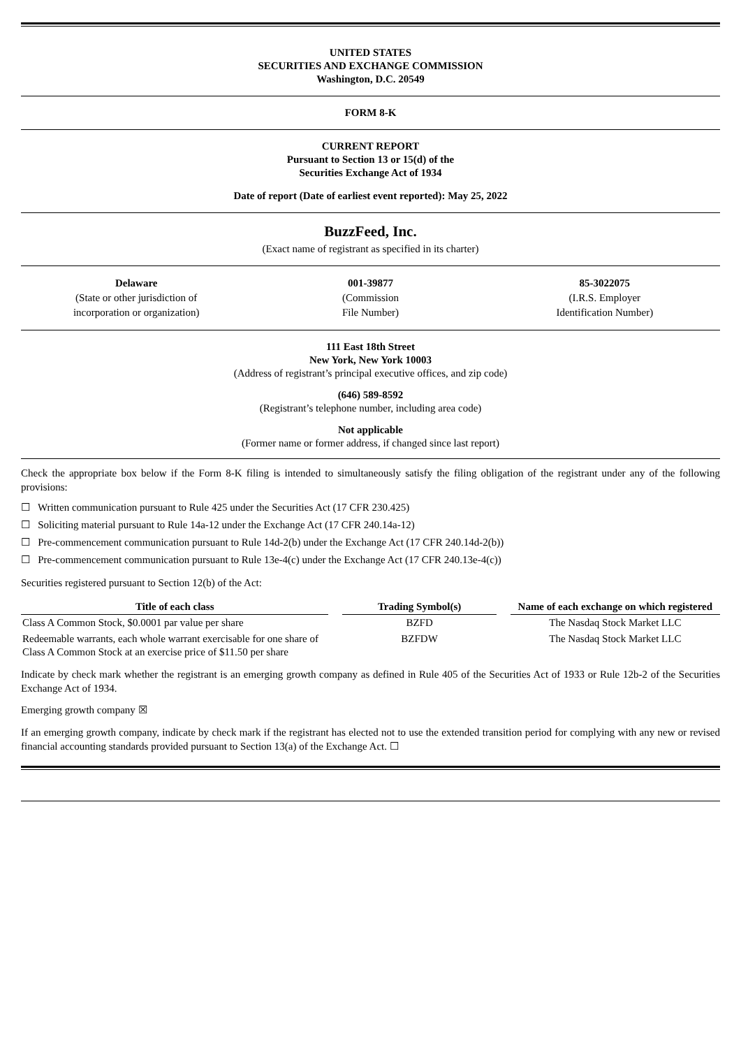UNITED STATES
SECURITIES AND EXCHANGE COMMISSION
Washington, D.C. 20549
FORM 8-K
CURRENT REPORT
Pursuant to Section 13 or 15(d) of the
Securities Exchange Act of 1934
Date of report (Date of earliest event reported): May 25, 2022
BuzzFeed, Inc.
(Exact name of registrant as specified in its charter)
Delaware
(State or other jurisdiction of
incorporation or organization)
001-39877
(Commission
File Number)
85-3022075
(I.R.S. Employer
Identification Number)
111 East 18th Street
New York, New York 10003
(Address of registrant’s principal executive offices, and zip code)
(646) 589-8592
(Registrant’s telephone number, including area code)
Not applicable
(Former name or former address, if changed since last report)
Check the appropriate box below if the Form 8-K filing is intended to simultaneously satisfy the filing obligation of the registrant under any of the following provisions:
☐ Written communication pursuant to Rule 425 under the Securities Act (17 CFR 230.425)
☐ Soliciting material pursuant to Rule 14a-12 under the Exchange Act (17 CFR 240.14a-12)
☐ Pre-commencement communication pursuant to Rule 14d-2(b) under the Exchange Act (17 CFR 240.14d-2(b))
☐ Pre-commencement communication pursuant to Rule 13e-4(c) under the Exchange Act (17 CFR 240.13e-4(c))
Securities registered pursuant to Section 12(b) of the Act:
| Title of each class | | Trading Symbol(s) | | Name of each exchange on which registered |
| --- | --- | --- | --- | --- |
| Class A Common Stock, $0.0001 par value per share | | BZFD | | The Nasdaq Stock Market LLC |
| Redeemable warrants, each whole warrant exercisable for one share of Class A Common Stock at an exercise price of $11.50 per share | | BZFDW | | The Nasdaq Stock Market LLC |
Indicate by check mark whether the registrant is an emerging growth company as defined in Rule 405 of the Securities Act of 1933 or Rule 12b-2 of the Securities Exchange Act of 1934.
Emerging growth company ☒
If an emerging growth company, indicate by check mark if the registrant has elected not to use the extended transition period for complying with any new or revised financial accounting standards provided pursuant to Section 13(a) of the Exchange Act. ☐